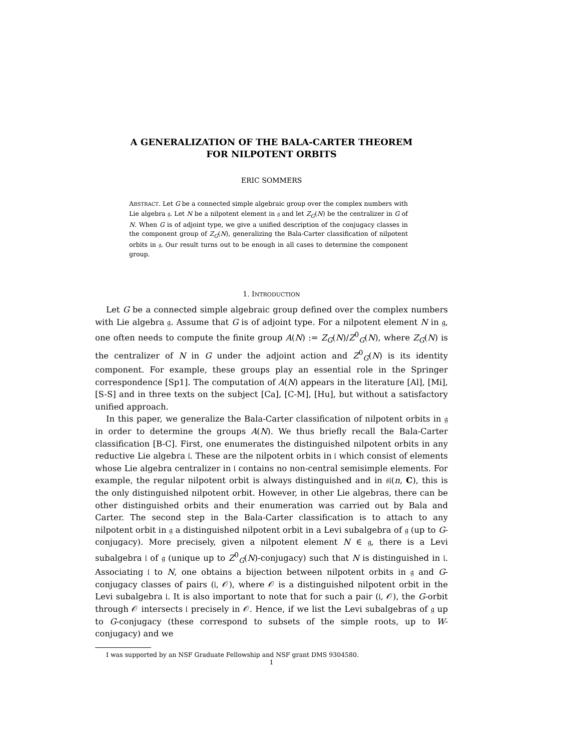A GENERALIZATION OF THE BALA-CARTER THEOREM
FOR NILPOTENT ORBITS
ERIC SOMMERS
ABSTRACT. Let G be a connected simple algebraic group over the complex numbers with Lie algebra 𝔤. Let N be a nilpotent element in 𝔤 and let Z<sub>G</sub>(N) be the centralizer in G of N. When G is of adjoint type, we give a unified description of the conjugacy classes in the component group of Z<sub>G</sub>(N), generalizing the Bala-Carter classification of nilpotent orbits in 𝔤. Our result turns out to be enough in all cases to determine the component group.
1. INTRODUCTION
Let G be a connected simple algebraic group defined over the complex numbers with Lie algebra 𝔤. Assume that G is of adjoint type. For a nilpotent element N in 𝔤, one often needs to compute the finite group A(N) := Z<sub>G</sub>(N)/Z<sup>0</sup><sub>G</sub>(N), where Z<sub>G</sub>(N) is the centralizer of N in G under the adjoint action and Z<sup>0</sup><sub>G</sub>(N) is its identity component. For example, these groups play an essential role in the Springer correspondence [Sp1]. The computation of A(N) appears in the literature [Al], [Mi], [S-S] and in three texts on the subject [Ca], [C-M], [Hu], but without a satisfactory unified approach.
In this paper, we generalize the Bala-Carter classification of nilpotent orbits in 𝔤 in order to determine the groups A(N). We thus briefly recall the Bala-Carter classification [B-C]. First, one enumerates the distinguished nilpotent orbits in any reductive Lie algebra 𝔩. These are the nilpotent orbits in 𝔩 which consist of elements whose Lie algebra centralizer in 𝔩 contains no non-central semisimple elements. For example, the regular nilpotent orbit is always distinguished and in 𝔰𝔩(n, C), this is the only distinguished nilpotent orbit. However, in other Lie algebras, there can be other distinguished orbits and their enumeration was carried out by Bala and Carter. The second step in the Bala-Carter classification is to attach to any nilpotent orbit in 𝔤 a distinguished nilpotent orbit in a Levi subalgebra of 𝔤 (up to G-conjugacy). More precisely, given a nilpotent element N ∈ 𝔤, there is a Levi subalgebra 𝔩 of 𝔤 (unique up to Z<sup>0</sup><sub>G</sub>(N)-conjugacy) such that N is distinguished in 𝔩. Associating 𝔩 to N, one obtains a bijection between nilpotent orbits in 𝔤 and G-conjugacy classes of pairs (𝔩, 𝒪), where 𝒪 is a distinguished nilpotent orbit in the Levi subalgebra 𝔩. It is also important to note that for such a pair (𝔩, 𝒪), the G-orbit through 𝒪 intersects 𝔩 precisely in 𝒪. Hence, if we list the Levi subalgebras of 𝔤 up to G-conjugacy (these correspond to subsets of the simple roots, up to W-conjugacy) and we
I was supported by an NSF Graduate Fellowship and NSF grant DMS 9304580.
1